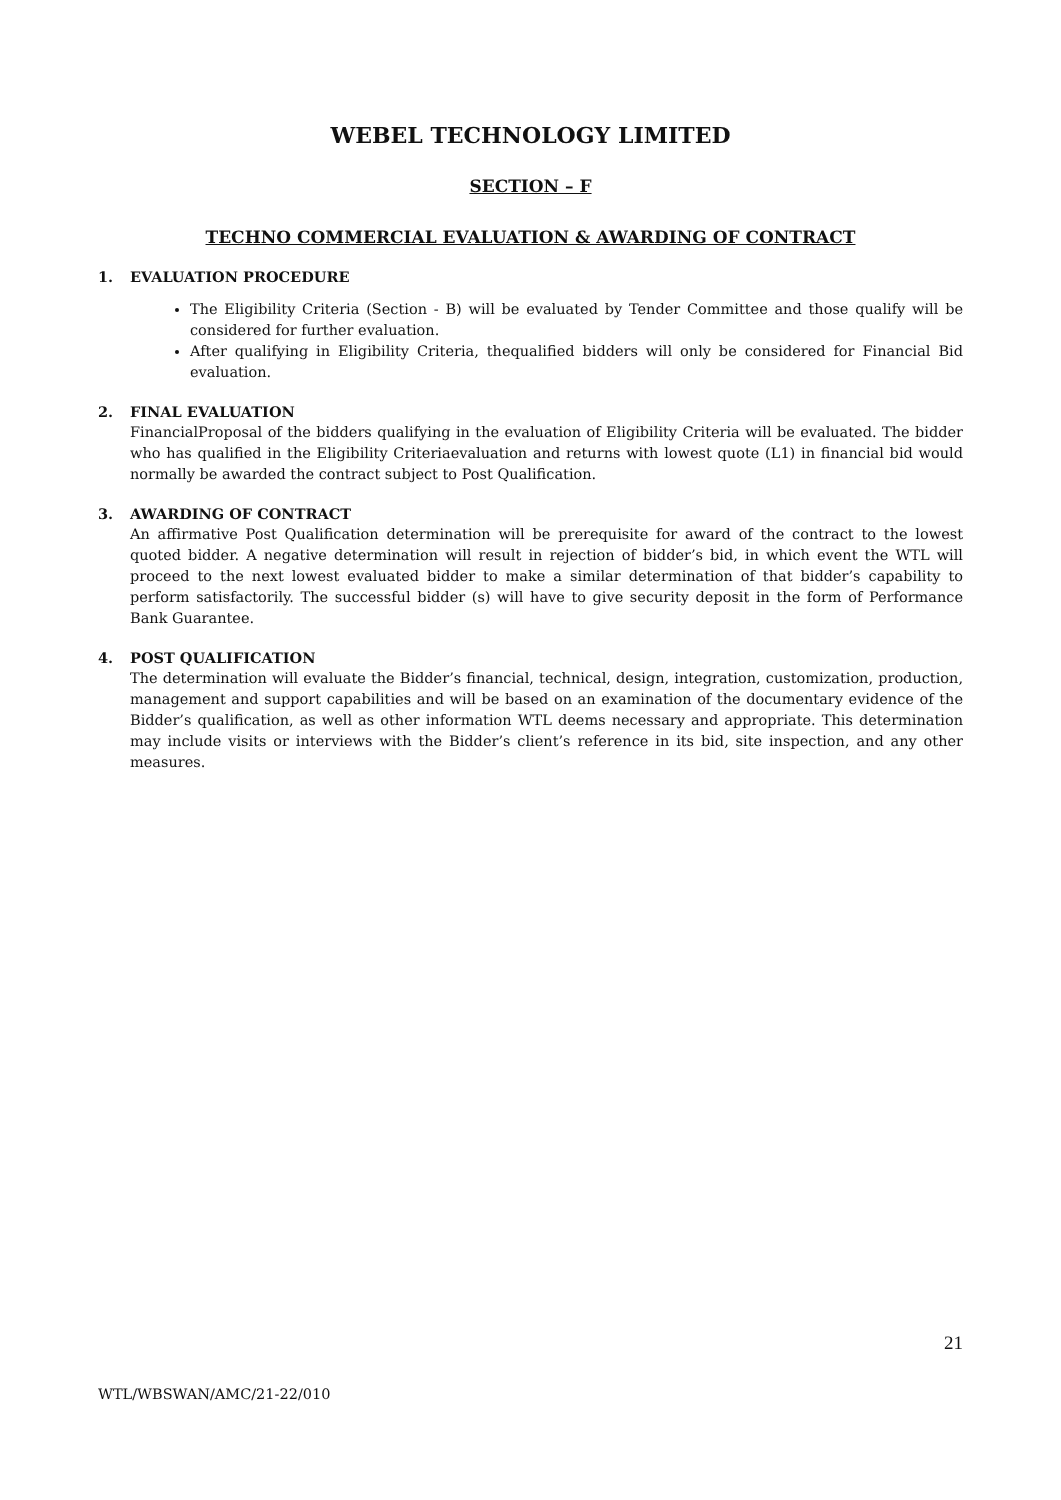WEBEL TECHNOLOGY LIMITED
SECTION – F
TECHNO COMMERCIAL EVALUATION & AWARDING OF CONTRACT
1. EVALUATION PROCEDURE
The Eligibility Criteria (Section - B) will be evaluated by Tender Committee and those qualify will be considered for further evaluation.
After qualifying in Eligibility Criteria, thequalified bidders will only be considered for Financial Bid evaluation.
2. FINAL EVALUATION
FinancialProposal of the bidders qualifying in the evaluation of Eligibility Criteria will be evaluated. The bidder who has qualified in the Eligibility Criteriaevaluation and returns with lowest quote (L1) in financial bid would normally be awarded the contract subject to Post Qualification.
3. AWARDING OF CONTRACT
An affirmative Post Qualification determination will be prerequisite for award of the contract to the lowest quoted bidder. A negative determination will result in rejection of bidder’s bid, in which event the WTL will proceed to the next lowest evaluated bidder to make a similar determination of that bidder’s capability to perform satisfactorily. The successful bidder (s) will have to give security deposit in the form of Performance Bank Guarantee.
4. POST QUALIFICATION
The determination will evaluate the Bidder’s financial, technical, design, integration, customization, production, management and support capabilities and will be based on an examination of the documentary evidence of the Bidder’s qualification, as well as other information WTL deems necessary and appropriate. This determination may include visits or interviews with the Bidder’s client’s reference in its bid, site inspection, and any other measures.
21
WTL/WBSWAN/AMC/21-22/010